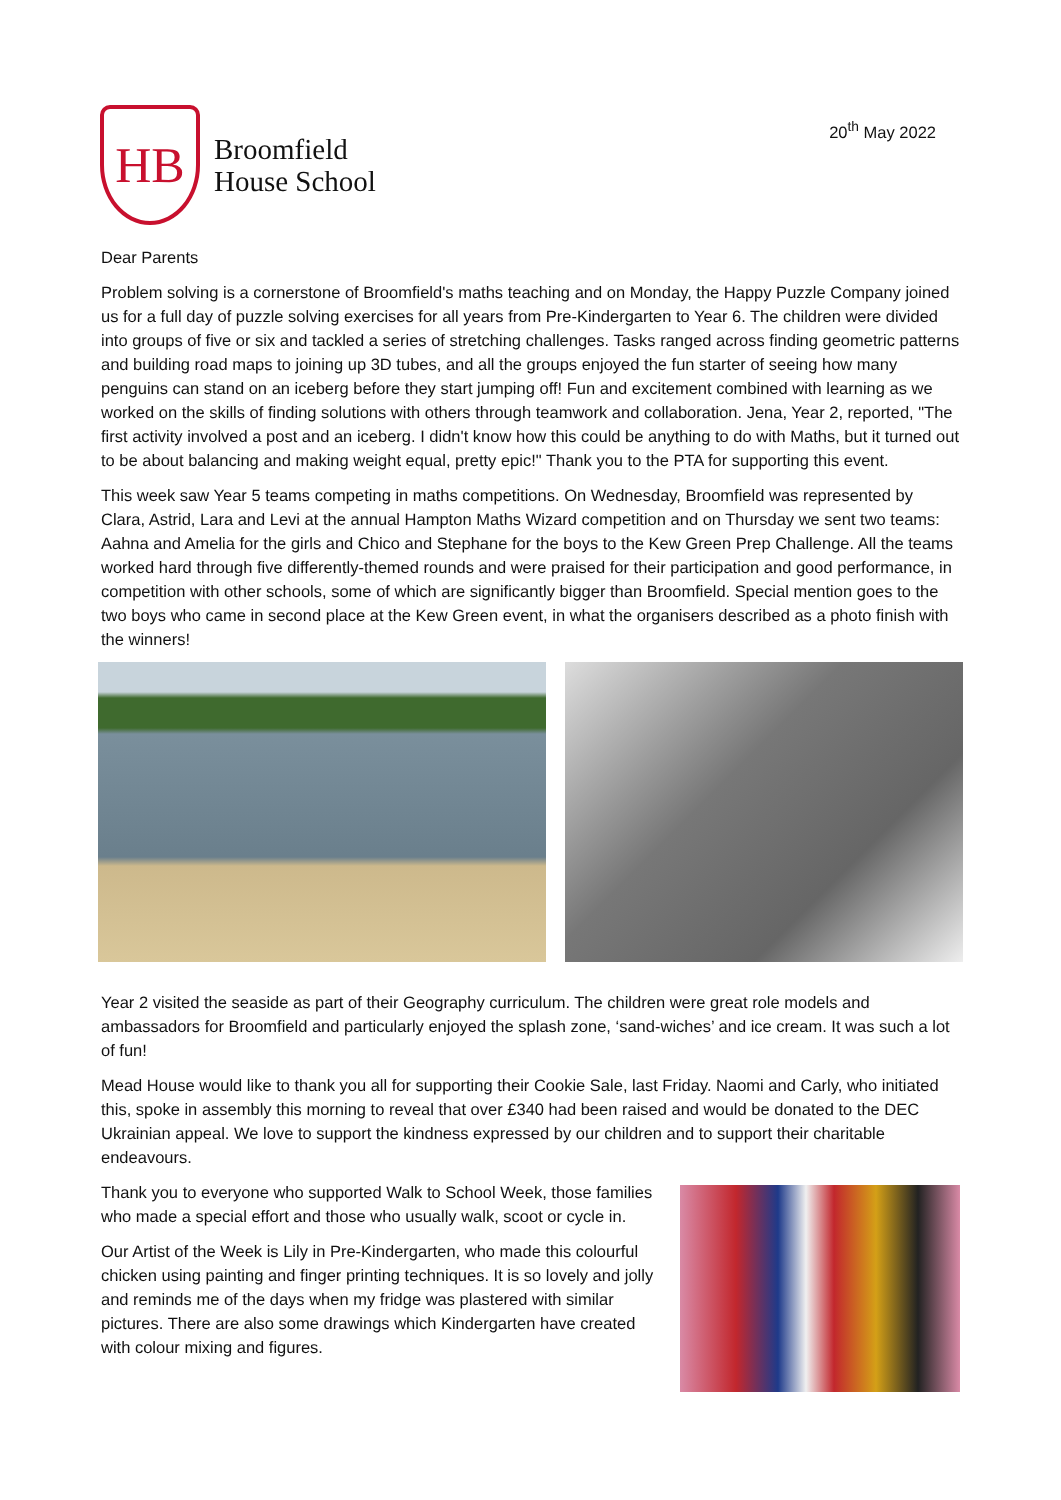HB
Broomfield
House School
20<sup>th</sup> May 2022
Dear Parents
Problem solving is a cornerstone of Broomfield's maths teaching and on Monday, the Happy Puzzle Company joined us for a full day of puzzle solving exercises for all years from Pre-Kindergarten to Year 6. The children were divided into groups of five or six and tackled a series of stretching challenges. Tasks ranged across finding geometric patterns and building road maps to joining up 3D tubes, and all the groups enjoyed the fun starter of seeing how many penguins can stand on an iceberg before they start jumping off! Fun and excitement combined with learning as we worked on the skills of finding solutions with others through teamwork and collaboration. Jena, Year 2, reported, "The first activity involved a post and an iceberg. I didn't know how this could be anything to do with Maths, but it turned out to be about balancing and making weight equal, pretty epic!" Thank you to the PTA for supporting this event.
This week saw Year 5 teams competing in maths competitions. On Wednesday, Broomfield was represented by Clara, Astrid, Lara and Levi at the annual Hampton Maths Wizard competition and on Thursday we sent two teams: Aahna and Amelia for the girls and Chico and Stephane for the boys to the Kew Green Prep Challenge. All the teams worked hard through five differently-themed rounds and were praised for their participation and good performance, in competition with other schools, some of which are significantly bigger than Broomfield. Special mention goes to the two boys who came in second place at the Kew Green event, in what the organisers described as a photo finish with the winners!
Year 2 visited the seaside as part of their Geography curriculum. The children were great role models and ambassadors for Broomfield and particularly enjoyed the splash zone, ‘sand-wiches’ and ice cream. It was such a lot of fun!
Mead House would like to thank you all for supporting their Cookie Sale, last Friday. Naomi and Carly, who initiated this, spoke in assembly this morning to reveal that over £340 had been raised and would be donated to the DEC Ukrainian appeal. We love to support the kindness expressed by our children and to support their charitable endeavours.
Thank you to everyone who supported Walk to School Week, those families who made a special effort and those who usually walk, scoot or cycle in.
Our Artist of the Week is Lily in Pre-Kindergarten, who made this colourful chicken using painting and finger printing techniques. It is so lovely and jolly and reminds me of the days when my fridge was plastered with similar pictures. There are also some drawings which Kindergarten have created with colour mixing and figures.